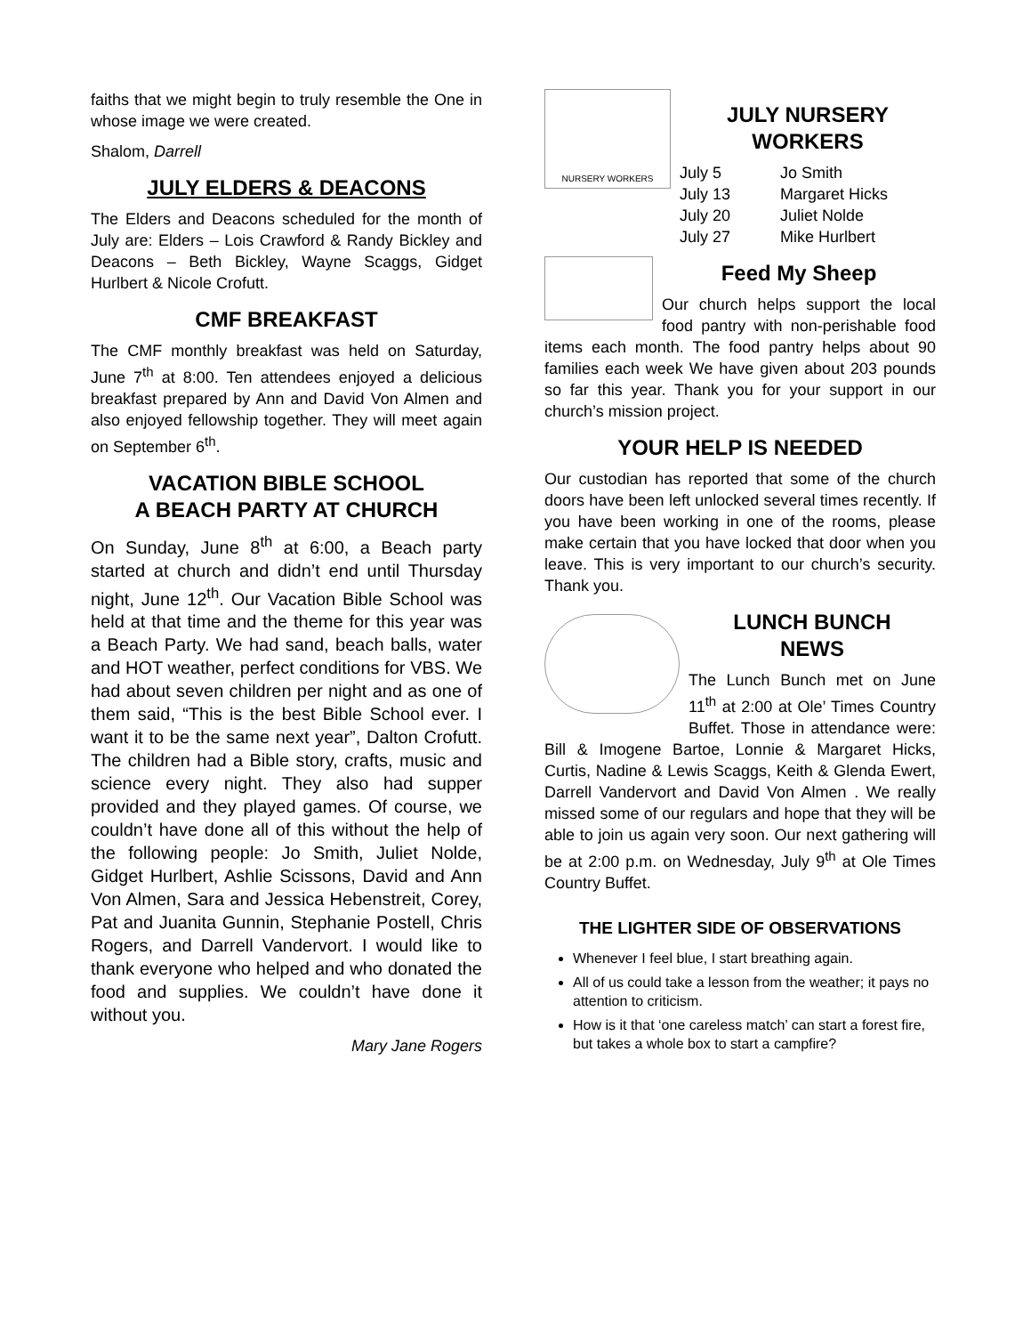faiths that we might begin to truly resemble the One in whose image we were created.
Shalom, Darrell
JULY ELDERS & DEACONS
The Elders and Deacons scheduled for the month of July are: Elders – Lois Crawford & Randy Bickley and Deacons – Beth Bickley, Wayne Scaggs, Gidget Hurlbert & Nicole Crofutt.
CMF BREAKFAST
The CMF monthly breakfast was held on Saturday, June 7<sup>th</sup> at 8:00. Ten attendees enjoyed a delicious breakfast prepared by Ann and David Von Almen and also enjoyed fellowship together. They will meet again on September 6<sup>th</sup>.
VACATION BIBLE SCHOOL
A BEACH PARTY AT CHURCH
On Sunday, June 8<sup>th</sup> at 6:00, a Beach party started at church and didn’t end until Thursday night, June 12<sup>th</sup>. Our Vacation Bible School was held at that time and the theme for this year was a Beach Party. We had sand, beach balls, water and HOT weather, perfect conditions for VBS. We had about seven children per night and as one of them said, “This is the best Bible School ever. I want it to be the same next year”, Dalton Crofutt. The children had a Bible story, crafts, music and science every night. They also had supper provided and they played games. Of course, we couldn’t have done all of this without the help of the following people: Jo Smith, Juliet Nolde, Gidget Hurlbert, Ashlie Scissons, David and Ann Von Almen, Sara and Jessica Hebenstreit, Corey, Pat and Juanita Gunnin, Stephanie Postell, Chris Rogers, and Darrell Vandervort. I would like to thank everyone who helped and who donated the food and supplies. We couldn’t have done it without you.
Mary Jane Rogers
NURSERY WORKERS
JULY NURSERY
WORKERS
| July 5 | Jo Smith |
| July 13 | Margaret Hicks |
| July 20 | Juliet Nolde |
| July 27 | Mike Hurlbert |
Feed My Sheep
Our church helps support the local food pantry with non-perishable food items each month. The food pantry helps about 90 families each week We have given about 203 pounds so far this year. Thank you for your support in our church’s mission project.
YOUR HELP IS NEEDED
Our custodian has reported that some of the church doors have been left unlocked several times recently. If you have been working in one of the rooms, please make certain that you have locked that door when you leave. This is very important to our church’s security. Thank you.
LUNCH BUNCH
NEWS
The Lunch Bunch met on June 11<sup>th</sup> at 2:00 at Ole’ Times Country Buffet. Those in attendance were: Bill & Imogene Bartoe, Lonnie & Margaret Hicks, Curtis, Nadine & Lewis Scaggs, Keith & Glenda Ewert, Darrell Vandervort and David Von Almen . We really missed some of our regulars and hope that they will be able to join us again very soon. Our next gathering will be at 2:00 p.m. on Wednesday, July 9<sup>th</sup> at Ole Times Country Buffet.
THE LIGHTER SIDE OF OBSERVATIONS
Whenever I feel blue, I start breathing again.
All of us could take a lesson from the weather; it pays no attention to criticism.
How is it that ‘one careless match’ can start a forest fire, but takes a whole box to start a campfire?